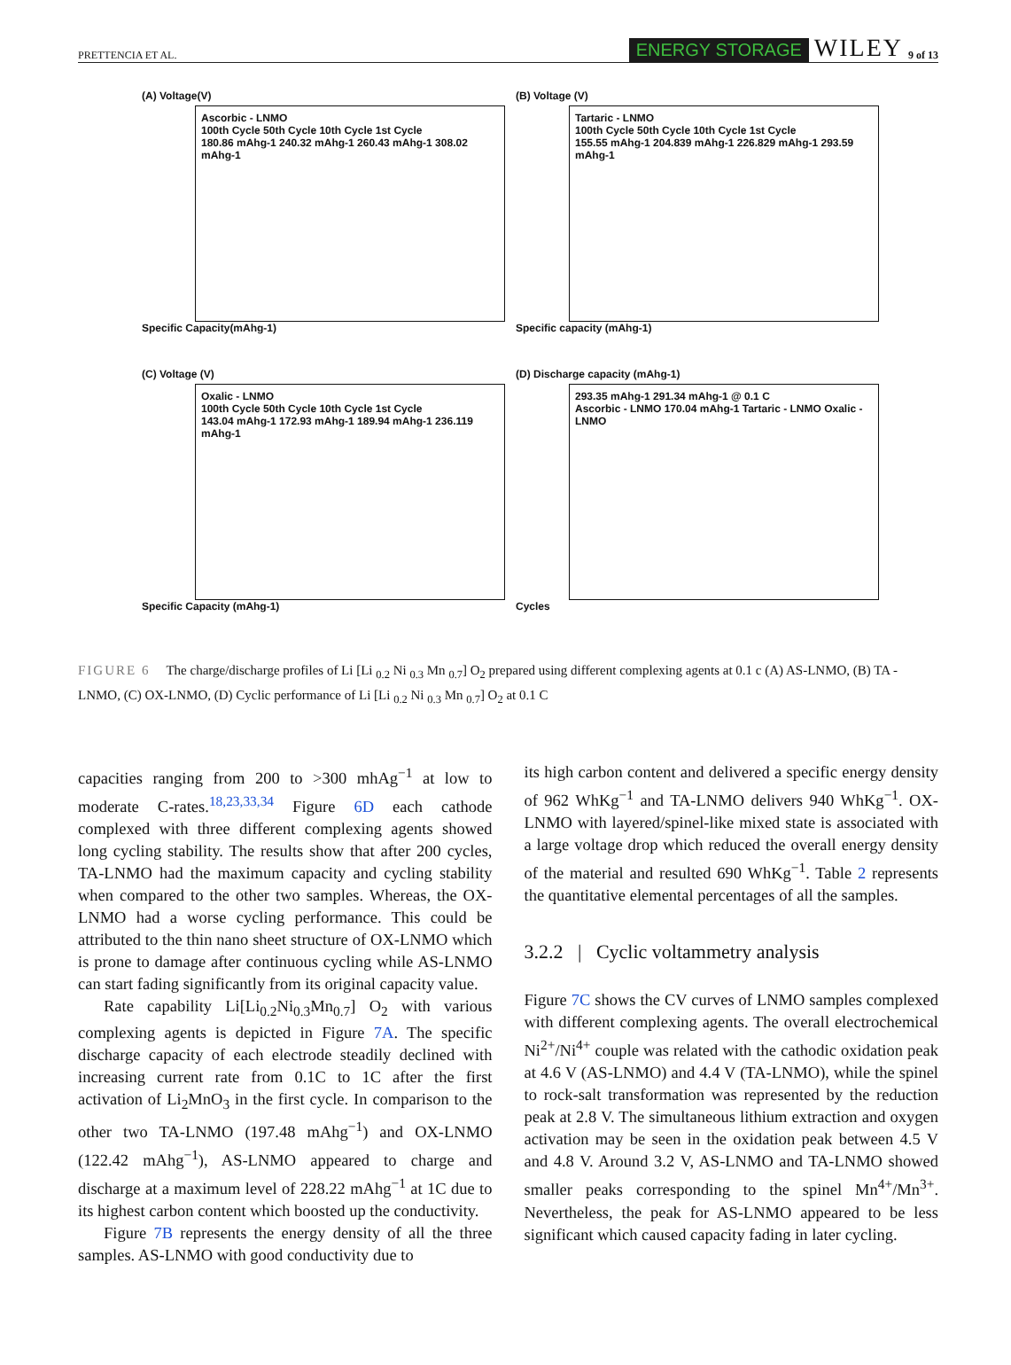PRETTENCIA ET AL. ENERGY STORAGE WILEY 9 of 13
(A) Voltage(V)
Ascorbic - LNMO
100th Cycle 50th Cycle 10th Cycle 1st Cycle
180.86 mAhg-1 240.32 mAhg-1 260.43 mAhg-1 308.02 mAhg-1
Specific Capacity(mAhg-1)
(B) Voltage (V)
Tartaric - LNMO
100th Cycle 50th Cycle 10th Cycle 1st Cycle
155.55 mAhg-1 204.839 mAhg-1 226.829 mAhg-1 293.59 mAhg-1
Specific capacity (mAhg-1)
(C) Voltage (V)
Oxalic - LNMO
100th Cycle 50th Cycle 10th Cycle 1st Cycle
143.04 mAhg-1 172.93 mAhg-1 189.94 mAhg-1 236.119 mAhg-1
Specific Capacity (mAhg-1)
(D) Discharge capacity (mAhg-1)
293.35 mAhg-1 291.34 mAhg-1 @ 0.1 C
Ascorbic - LNMO 170.04 mAhg-1 Tartaric - LNMO Oxalic - LNMO
Cycles
FIGURE 6 The charge/discharge profiles of Li [Li <sub>0.2</sub> Ni <sub>0.3</sub> Mn <sub>0.7</sub>] O<sub>2</sub> prepared using different complexing agents at 0.1 c (A) AS-LNMO, (B) TA - LNMO, (C) OX-LNMO, (D) Cyclic performance of Li [Li <sub>0.2</sub> Ni <sub>0.3</sub> Mn <sub>0.7</sub>] O<sub>2</sub> at 0.1 C
capacities ranging from 200 to >300 mhAg<sup>−1</sup> at low to moderate C-rates.<sup>18,23,33,34</sup> Figure 6D each cathode complexed with three different complexing agents showed long cycling stability. The results show that after 200 cycles, TA-LNMO had the maximum capacity and cycling stability when compared to the other two samples. Whereas, the OX-LNMO had a worse cycling performance. This could be attributed to the thin nano sheet structure of OX-LNMO which is prone to damage after continuous cycling while AS-LNMO can start fading significantly from its original capacity value.
Rate capability Li[Li<sub>0.2</sub>Ni<sub>0.3</sub>Mn<sub>0.7</sub>] O<sub>2</sub> with various complexing agents is depicted in Figure 7A. The specific discharge capacity of each electrode steadily declined with increasing current rate from 0.1C to 1C after the first activation of Li<sub>2</sub>MnO<sub>3</sub> in the first cycle. In comparison to the other two TA-LNMO (197.48 mAhg<sup>−1</sup>) and OX-LNMO (122.42 mAhg<sup>−1</sup>), AS-LNMO appeared to charge and discharge at a maximum level of 228.22 mAhg<sup>−1</sup> at 1C due to its highest carbon content which boosted up the conductivity.
Figure 7B represents the energy density of all the three samples. AS-LNMO with good conductivity due to
its high carbon content and delivered a specific energy density of 962 WhKg<sup>−1</sup> and TA-LNMO delivers 940 WhKg<sup>−1</sup>. OX-LNMO with layered/spinel-like mixed state is associated with a large voltage drop which reduced the overall energy density of the material and resulted 690 WhKg<sup>−1</sup>. Table 2 represents the quantitative elemental percentages of all the samples.
3.2.2 | Cyclic voltammetry analysis
Figure 7C shows the CV curves of LNMO samples complexed with different complexing agents. The overall electrochemical Ni<sup>2+</sup>/Ni<sup>4+</sup> couple was related with the cathodic oxidation peak at 4.6 V (AS-LNMO) and 4.4 V (TA-LNMO), while the spinel to rock-salt transformation was represented by the reduction peak at 2.8 V. The simultaneous lithium extraction and oxygen activation may be seen in the oxidation peak between 4.5 V and 4.8 V. Around 3.2 V, AS-LNMO and TA-LNMO showed smaller peaks corresponding to the spinel Mn<sup>4+</sup>/Mn<sup>3+</sup>. Nevertheless, the peak for AS-LNMO appeared to be less significant which caused capacity fading in later cycling.